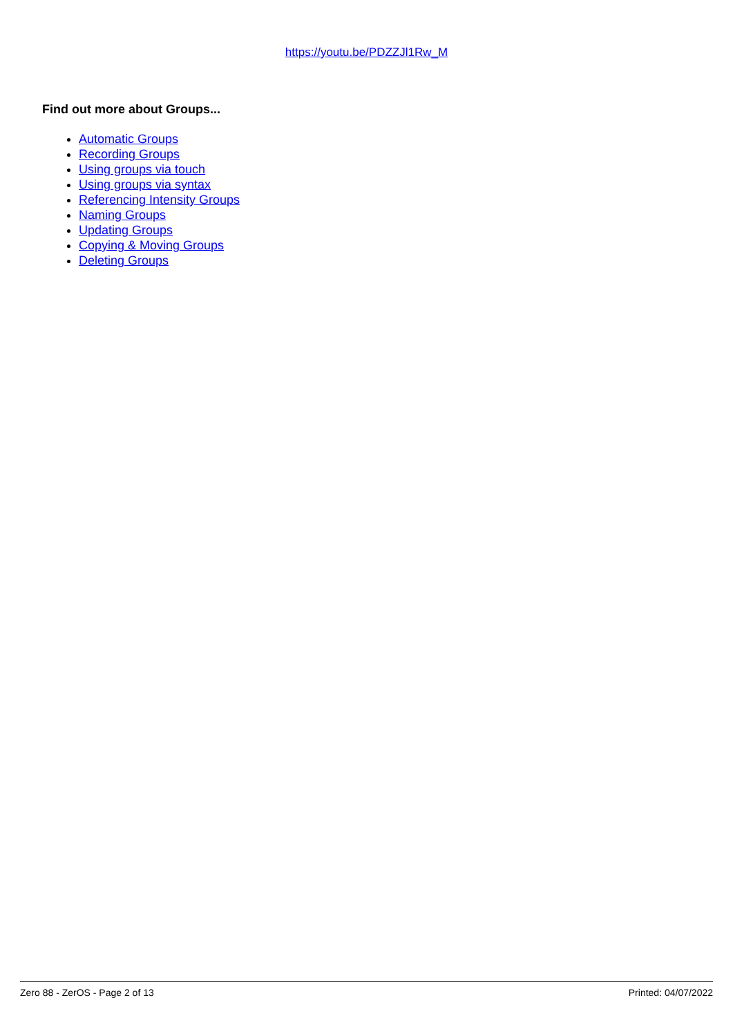https://youtu.be/PDZZJl1Rw_M
Find out more about Groups...
Automatic Groups
Recording Groups
Using groups via touch
Using groups via syntax
Referencing Intensity Groups
Naming Groups
Updating Groups
Copying & Moving Groups
Deleting Groups
Zero 88 - ZerOS - Page 2 of 13 Printed: 04/07/2022